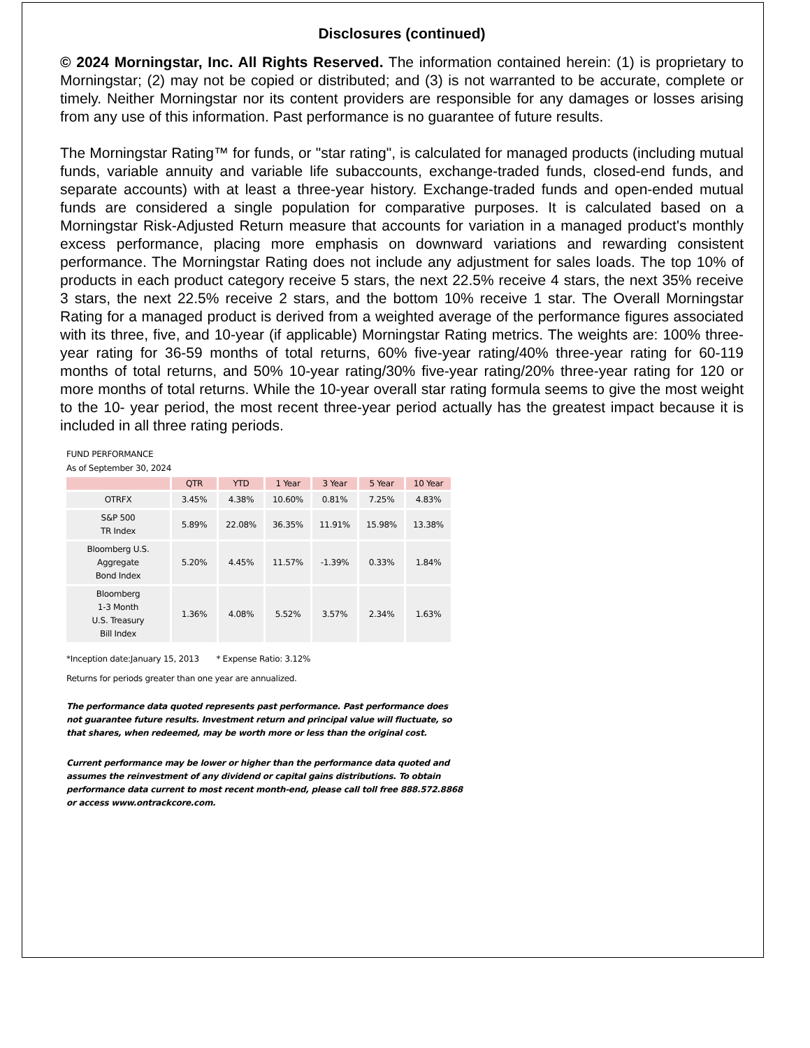Disclosures (continued)
© 2024 Morningstar, Inc. All Rights Reserved. The information contained herein: (1) is proprietary to Morningstar; (2) may not be copied or distributed; and (3) is not warranted to be accurate, complete or timely. Neither Morningstar nor its content providers are responsible for any damages or losses arising from any use of this information. Past performance is no guarantee of future results.
The Morningstar Rating™ for funds, or "star rating", is calculated for managed products (including mutual funds, variable annuity and variable life subaccounts, exchange-traded funds, closed-end funds, and separate accounts) with at least a three-year history. Exchange-traded funds and open-ended mutual funds are considered a single population for comparative purposes. It is calculated based on a Morningstar Risk-Adjusted Return measure that accounts for variation in a managed product's monthly excess performance, placing more emphasis on downward variations and rewarding consistent performance. The Morningstar Rating does not include any adjustment for sales loads. The top 10% of products in each product category receive 5 stars, the next 22.5% receive 4 stars, the next 35% receive 3 stars, the next 22.5% receive 2 stars, and the bottom 10% receive 1 star. The Overall Morningstar Rating for a managed product is derived from a weighted average of the performance figures associated with its three, five, and 10-year (if applicable) Morningstar Rating metrics. The weights are: 100% three-year rating for 36-59 months of total returns, 60% five-year rating/40% three-year rating for 60-119 months of total returns, and 50% 10-year rating/30% five-year rating/20% three-year rating for 120 or more months of total returns. While the 10-year overall star rating formula seems to give the most weight to the 10- year period, the most recent three-year period actually has the greatest impact because it is included in all three rating periods.
FUND PERFORMANCE
As of September 30, 2024
| | QTR | YTD | 1 Year | 3 Year | 5 Year | 10 Year |
| --- | --- | --- | --- | --- | --- | --- |
| OTRFX | 3.45% | 4.38% | 10.60% | 0.81% | 7.25% | 4.83% |
| S&P 500 TR Index | 5.89% | 22.08% | 36.35% | 11.91% | 15.98% | 13.38% |
| Bloomberg U.S. Aggregate Bond Index | 5.20% | 4.45% | 11.57% | -1.39% | 0.33% | 1.84% |
| Bloomberg 1-3 Month U.S. Treasury Bill Index | 1.36% | 4.08% | 5.52% | 3.57% | 2.34% | 1.63% |
*Inception date:January 15, 2013 * Expense Ratio: 3.12%
Returns for periods greater than one year are annualized.
The performance data quoted represents past performance. Past performance does
not guarantee future results. Investment return and principal value will fluctuate, so
that shares, when redeemed, may be worth more or less than the original cost.
Current performance may be lower or higher than the performance data quoted and
assumes the reinvestment of any dividend or capital gains distributions. To obtain
performance data current to most recent month-end, please call toll free 888.572.8868
or access www.ontrackcore.com.